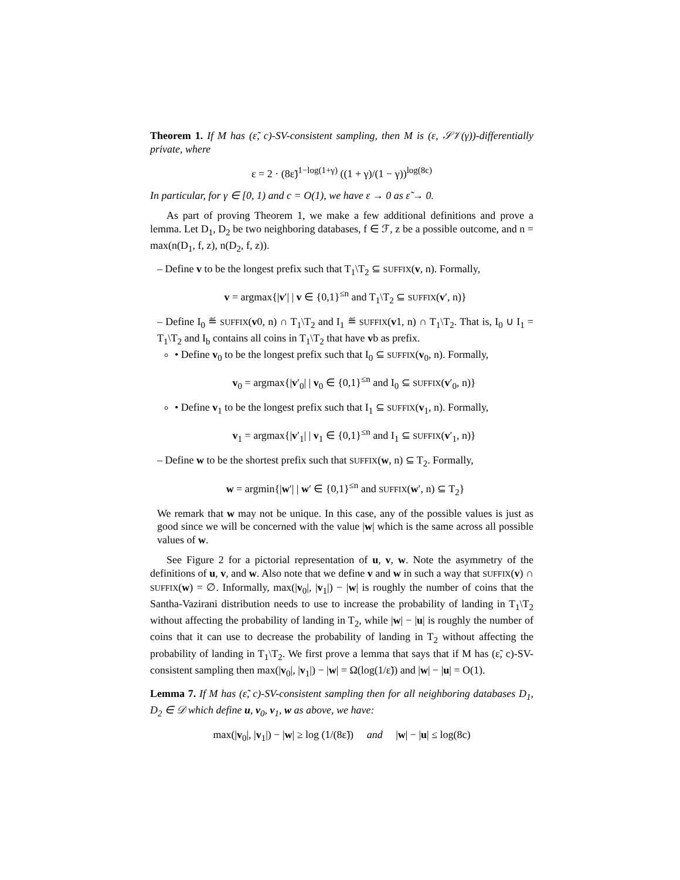Theorem 1. If M has (ε̃, c)-SV-consistent sampling, then M is (ε, 𝒮𝒱(γ))-differentially private, where
ε = 2 · (8ε̃)<sup>1−log(1+γ)</sup> ((1 + γ)/(1 − γ))<sup>log(8c)</sup>
In particular, for γ ∈ [0, 1) and c = O(1), we have ε → 0 as ε̃ → 0.
As part of proving Theorem 1, we make a few additional definitions and prove a lemma. Let D<sub>1</sub>, D<sub>2</sub> be two neighboring databases, f ∈ ℱ, z be a possible outcome, and n = max(n(D<sub>1</sub>, f, z), n(D<sub>2</sub>, f, z)).
– Define v to be the longest prefix such that T<sub>1</sub>\T<sub>2</sub> ⊆ SUFFIX(v, n). Formally,
v = argmax{|v′| | v ∈ {0,1}<sup>≤n</sup> and T<sub>1</sub>\T<sub>2</sub> ⊆ SUFFIX(v′, n)}
– Define I<sub>0</sub> ≝ SUFFIX(v0, n) ∩ T<sub>1</sub>\T<sub>2</sub> and I<sub>1</sub> ≝ SUFFIX(v1, n) ∩ T<sub>1</sub>\T<sub>2</sub>. That is, I<sub>0</sub> ∪ I<sub>1</sub> = T<sub>1</sub>\T<sub>2</sub> and I<sub>b</sub> contains all coins in T<sub>1</sub>\T<sub>2</sub> that have vb as prefix.
• Define v<sub>0</sub> to be the longest prefix such that I<sub>0</sub> ⊆ SUFFIX(v<sub>0</sub>, n). Formally,
v<sub>0</sub> = argmax{|v′<sub>0</sub>| | v<sub>0</sub> ∈ {0,1}<sup>≤n</sup> and I<sub>0</sub> ⊆ SUFFIX(v′<sub>0</sub>, n)}
• Define v<sub>1</sub> to be the longest prefix such that I<sub>1</sub> ⊆ SUFFIX(v<sub>1</sub>, n). Formally,
v<sub>1</sub> = argmax{|v′<sub>1</sub>| | v<sub>1</sub> ∈ {0,1}<sup>≤n</sup> and I<sub>1</sub> ⊆ SUFFIX(v′<sub>1</sub>, n)}
– Define w to be the shortest prefix such that SUFFIX(w, n) ⊆ T<sub>2</sub>. Formally,
w = argmin{|w′| | w′ ∈ {0,1}<sup>≤n</sup> and SUFFIX(w′, n) ⊆ T<sub>2</sub>}
We remark that w may not be unique. In this case, any of the possible values is just as good since we will be concerned with the value |w| which is the same across all possible values of w.
See Figure 2 for a pictorial representation of u, v, w. Note the asymmetry of the definitions of u, v, and w. Also note that we define v and w in such a way that SUFFIX(v) ∩ SUFFIX(w) = ∅. Informally, max(|v<sub>0</sub>|, |v<sub>1</sub>|) − |w| is roughly the number of coins that the Santha-Vazirani distribution needs to use to increase the probability of landing in T<sub>1</sub>\T<sub>2</sub> without affecting the probability of landing in T<sub>2</sub>, while |w| − |u| is roughly the number of coins that it can use to decrease the probability of landing in T<sub>2</sub> without affecting the probability of landing in T<sub>1</sub>\T<sub>2</sub>. We first prove a lemma that says that if M has (ε̃, c)-SV-consistent sampling then max(|v<sub>0</sub>|, |v<sub>1</sub>|) − |w| = Ω(log(1/ε̃)) and |w| − |u| = O(1).
Lemma 7. If M has (ε̃, c)-SV-consistent sampling then for all neighboring databases D<sub>1</sub>, D<sub>2</sub> ∈ 𝒟 which define u, v<sub>0</sub>, v<sub>1</sub>, w as above, we have:
max(|v<sub>0</sub>|, |v<sub>1</sub>|) − |w| ≥ log (1/(8ε̃)) and |w| − |u| ≤ log(8c)